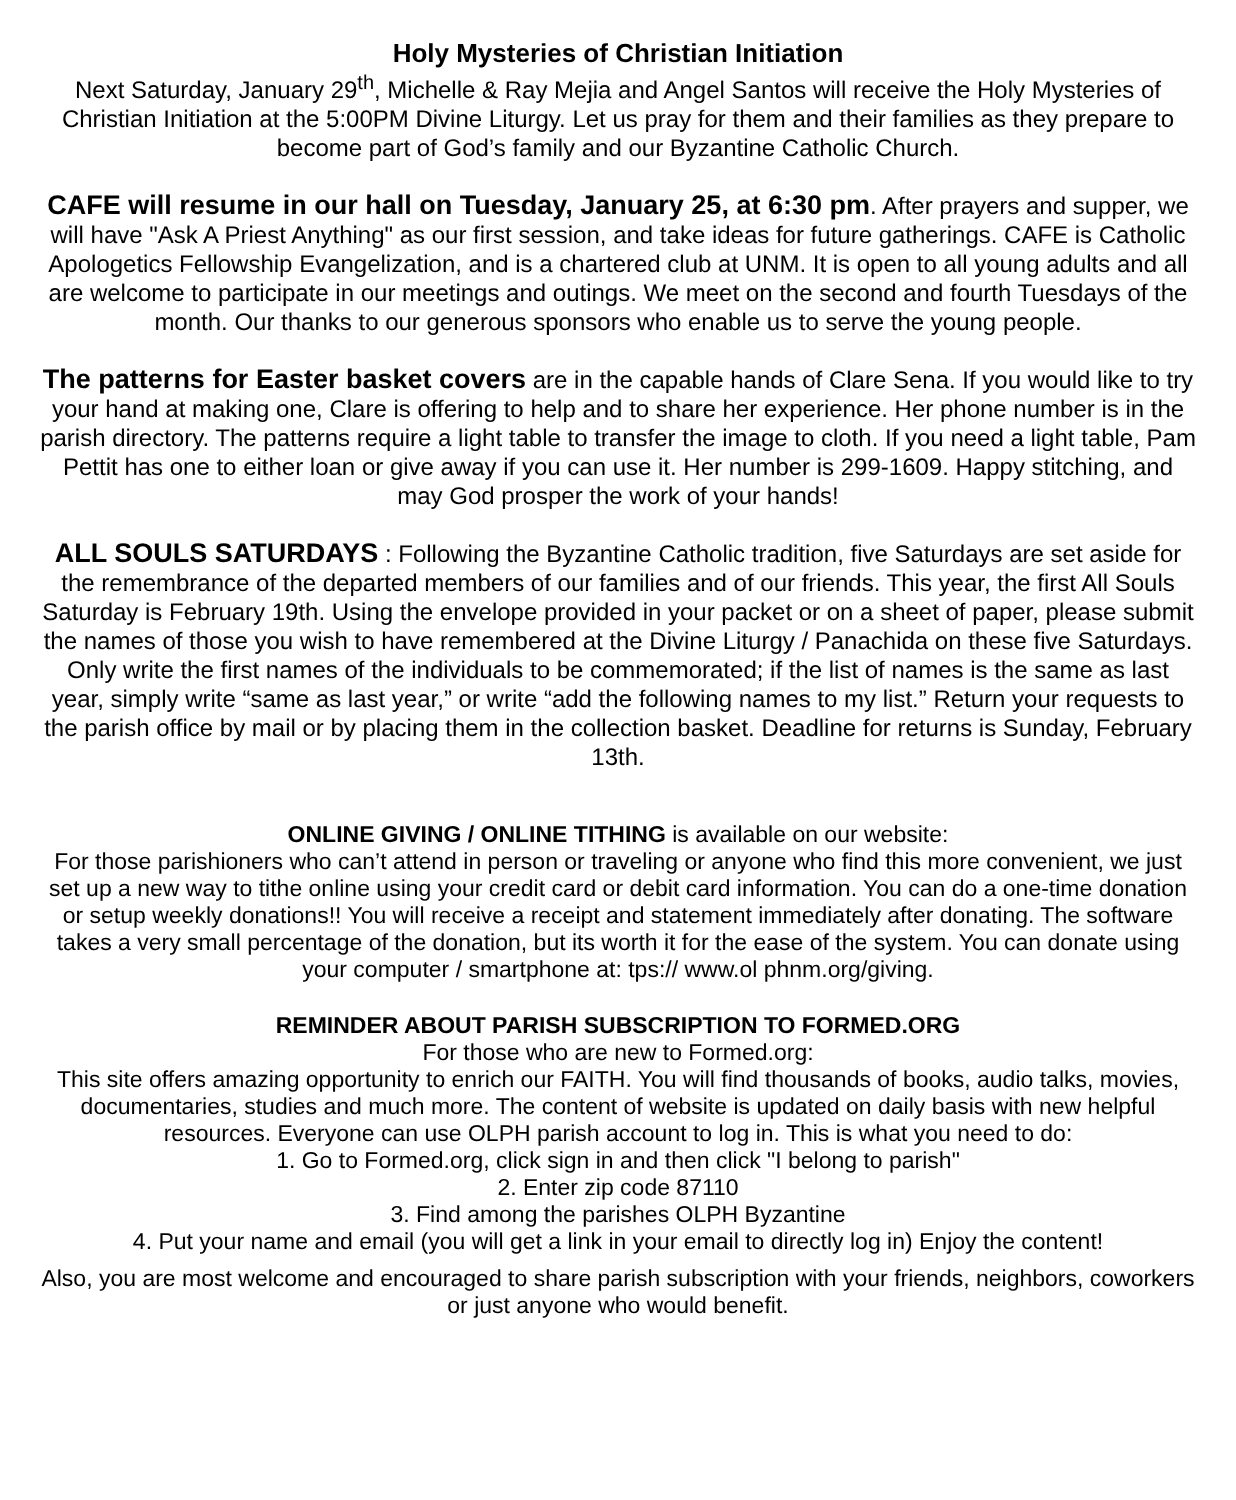Holy Mysteries of Christian Initiation
Next Saturday, January 29<sup>th</sup>, Michelle & Ray Mejia and Angel Santos will receive the Holy Mysteries of Christian Initiation at the 5:00PM Divine Liturgy. Let us pray for them and their families as they prepare to become part of God’s family and our Byzantine Catholic Church.
CAFE will resume in our hall on Tuesday, January 25, at 6:30 pm. After prayers and supper, we will have "Ask A Priest Anything" as our first session, and take ideas for future gatherings. CAFE is Catholic Apologetics Fellowship Evangelization, and is a chartered club at UNM. It is open to all young adults and all are welcome to participate in our meetings and outings. We meet on the second and fourth Tuesdays of the month. Our thanks to our generous sponsors who enable us to serve the young people.
The patterns for Easter basket covers are in the capable hands of Clare Sena. If you would like to try your hand at making one, Clare is offering to help and to share her experience. Her phone number is in the parish directory. The patterns require a light table to transfer the image to cloth. If you need a light table, Pam Pettit has one to either loan or give away if you can use it. Her number is 299-1609. Happy stitching, and may God prosper the work of your hands!
ALL SOULS SATURDAYS : Following the Byzantine Catholic tradition, five Saturdays are set aside for the remembrance of the departed members of our families and of our friends. This year, the first All Souls Saturday is February 19th. Using the envelope provided in your packet or on a sheet of paper, please submit the names of those you wish to have remembered at the Divine Liturgy / Panachida on these five Saturdays. Only write the first names of the individuals to be commemorated; if the list of names is the same as last year, simply write “same as last year,” or write “add the following names to my list.” Return your requests to the parish office by mail or by placing them in the collection basket. Deadline for returns is Sunday, February 13th.
ONLINE GIVING / ONLINE TITHING is available on our website:
For those parishioners who can’t attend in person or traveling or anyone who find this more convenient, we just set up a new way to tithe online using your credit card or debit card information. You can do a one-time donation or setup weekly donations!! You will receive a receipt and statement immediately after donating. The software takes a very small percentage of the donation, but its worth it for the ease of the system. You can donate using your computer / smartphone at: tps:// www.ol phnm.org/giving.
REMINDER ABOUT PARISH SUBSCRIPTION TO FORMED.ORG
For those who are new to Formed.org:
This site offers amazing opportunity to enrich our FAITH. You will find thousands of books, audio talks, movies, documentaries, studies and much more. The content of website is updated on daily basis with new helpful resources. Everyone can use OLPH parish account to log in. This is what you need to do:
1. Go to Formed.org, click sign in and then click "I belong to parish"
2. Enter zip code 87110
3. Find among the parishes OLPH Byzantine
4. Put your name and email (you will get a link in your email to directly log in) Enjoy the content!
Also, you are most welcome and encouraged to share parish subscription with your friends, neighbors, coworkers or just anyone who would benefit.